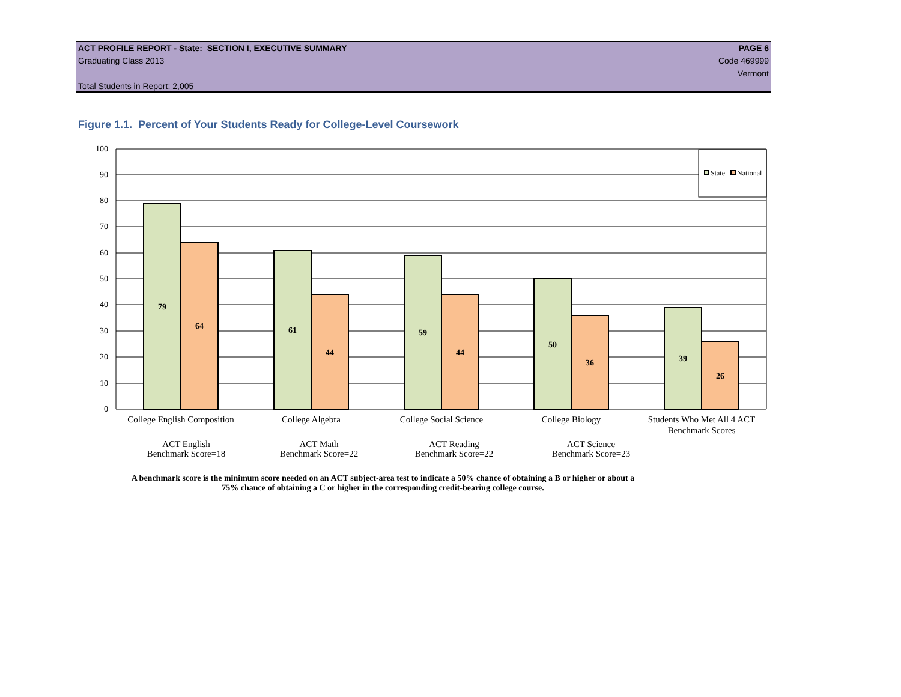ACT PROFILE REPORT - State: SECTION I, EXECUTIVE SUMMARY PAGE 6
Graduating Class 2013 Code 469999
Vermont
Total Students in Report: 2,005
Figure 1.1. Percent of Your Students Ready for College-Level Coursework
100
90
80
70
60
50
40
30
20
10
0
79
64
61
44
59
44
50
36
39
26
State
National
College English Composition
College Algebra
College Social Science
College Biology
Students Who Met All 4 ACT
Benchmark Scores
ACT English
Benchmark Score=18
ACT Math
Benchmark Score=22
ACT Reading
Benchmark Score=22
ACT Science
Benchmark Score=23
A benchmark score is the minimum score needed on an ACT subject-area test to indicate a 50% chance of obtaining a B or higher or about a
75% chance of obtaining a C or higher in the corresponding credit-bearing college course.